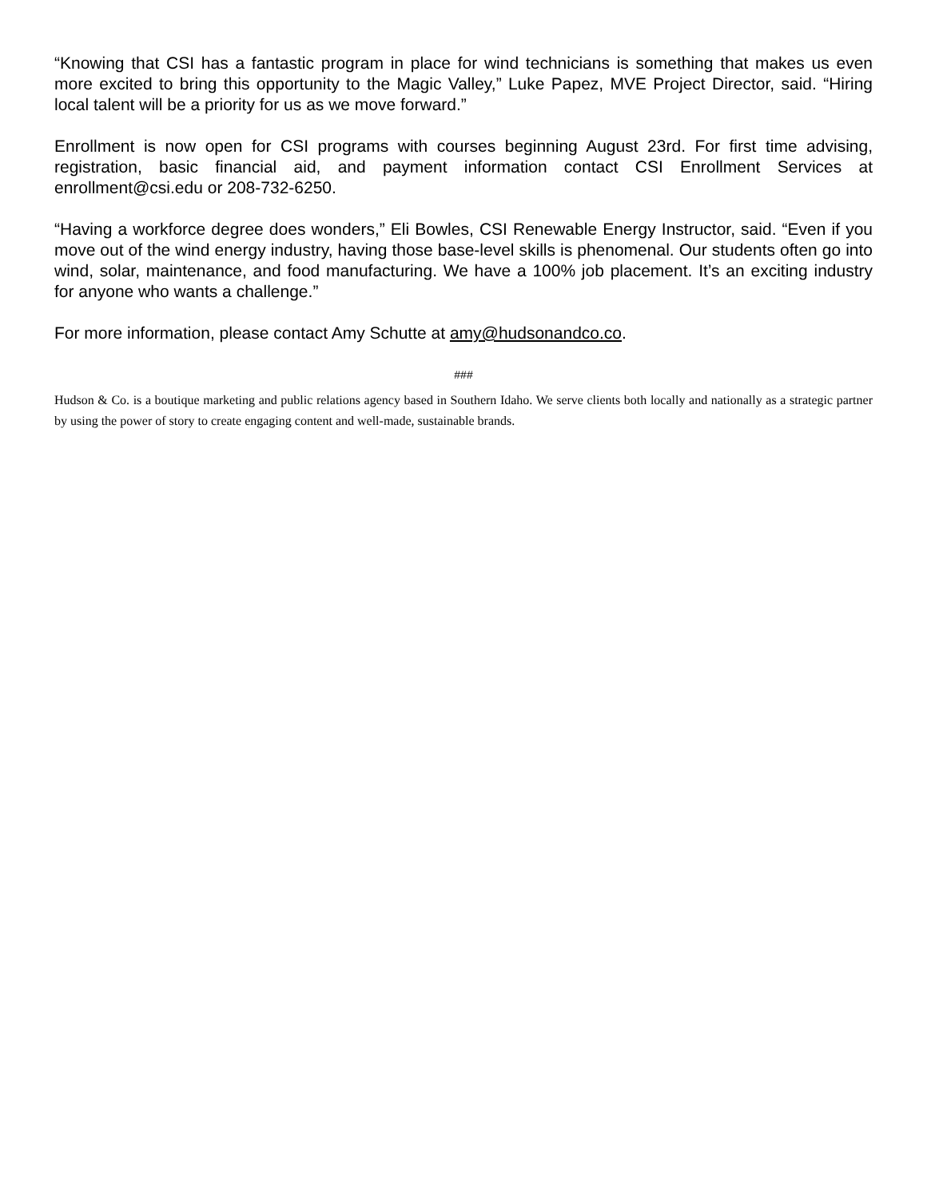“Knowing that CSI has a fantastic program in place for wind technicians is something that makes us even more excited to bring this opportunity to the Magic Valley,” Luke Papez, MVE Project Director, said. “Hiring local talent will be a priority for us as we move forward.”
Enrollment is now open for CSI programs with courses beginning August 23rd. For first time advising, registration, basic financial aid, and payment information contact CSI Enrollment Services at enrollment@csi.edu or 208-732-6250.
“Having a workforce degree does wonders,” Eli Bowles, CSI Renewable Energy Instructor, said. “Even if you move out of the wind energy industry, having those base-level skills is phenomenal. Our students often go into wind, solar, maintenance, and food manufacturing. We have a 100% job placement. It’s an exciting industry for anyone who wants a challenge.”
For more information, please contact Amy Schutte at amy@hudsonandco.co.
###
Hudson & Co. is a boutique marketing and public relations agency based in Southern Idaho. We serve clients both locally and nationally as a strategic partner by using the power of story to create engaging content and well-made, sustainable brands.